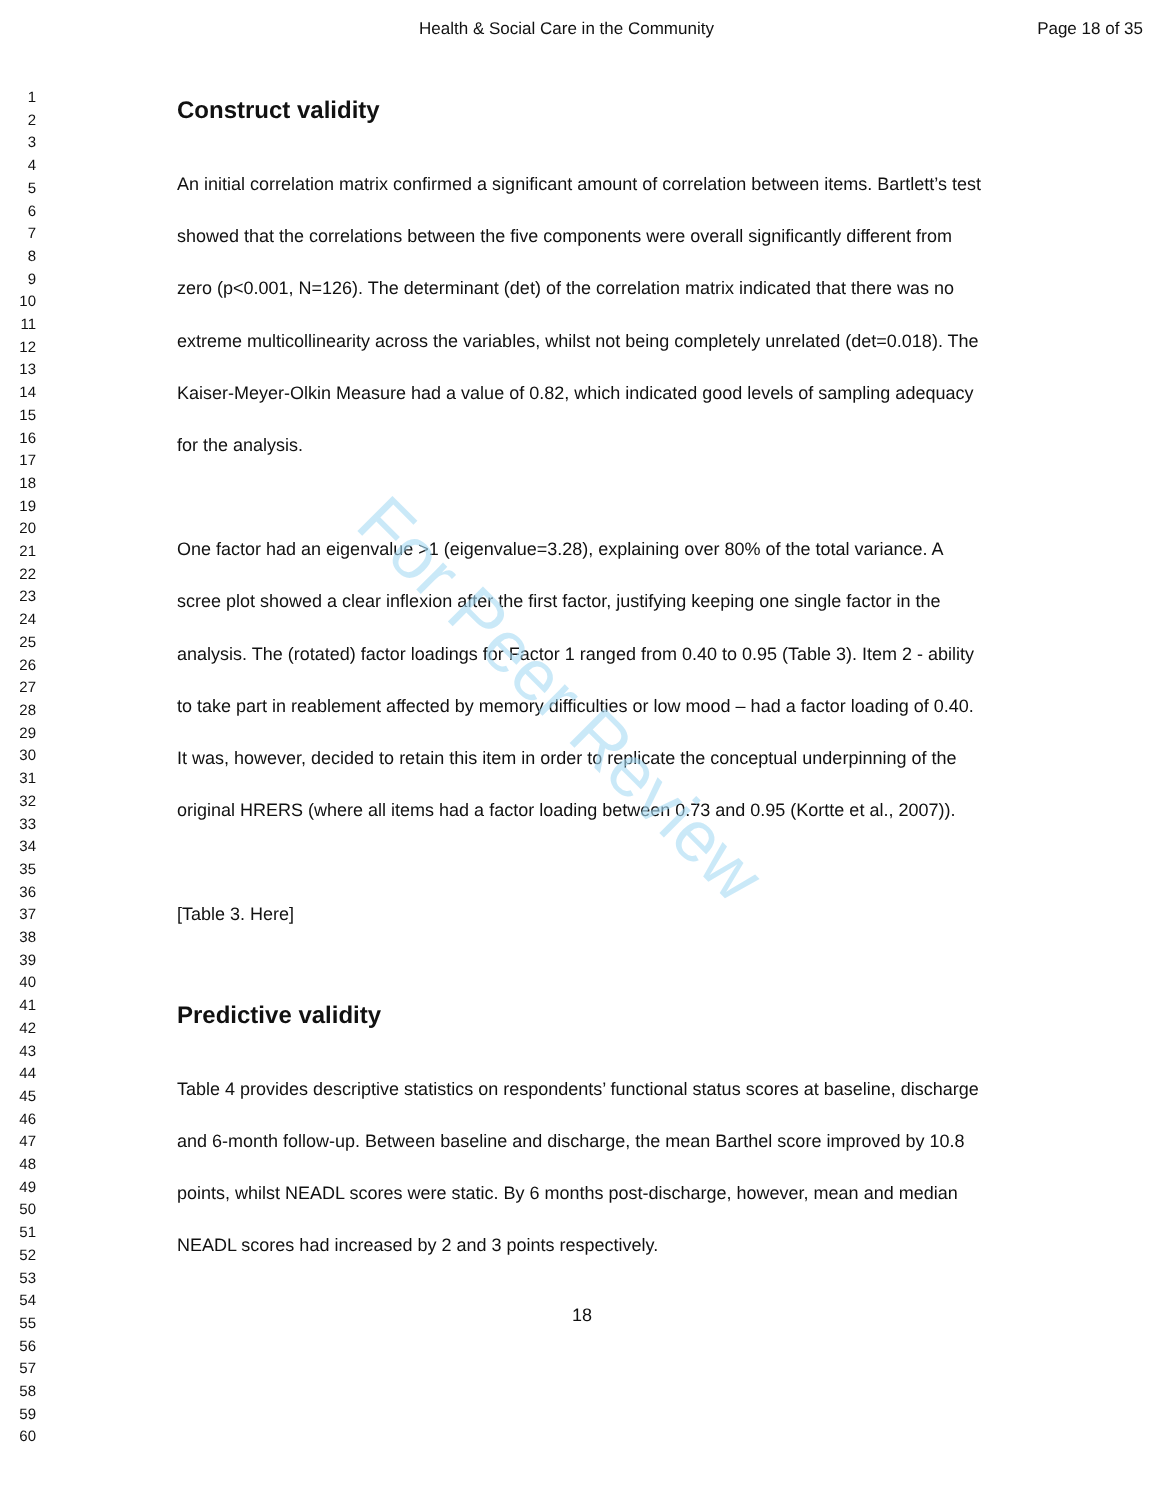Health & Social Care in the Community
Page 18 of 35
1
2
3
4
5
6
7
8
9
10
11
12
13
14
15
16
17
18
19
20
21
22
23
24
25
26
27
28
29
30
31
32
33
34
35
36
37
38
39
40
41
42
43
44
45
46
47
48
49
50
51
52
53
54
55
56
57
58
59
60
Construct validity
An initial correlation matrix confirmed a significant amount of correlation between items. Bartlett’s test showed that the correlations between the five components were overall significantly different from zero (p<0.001, N=126). The determinant (det) of the correlation matrix indicated that there was no extreme multicollinearity across the variables, whilst not being completely unrelated (det=0.018). The Kaiser-Meyer-Olkin Measure had a value of 0.82, which indicated good levels of sampling adequacy for the analysis.
One factor had an eigenvalue >1 (eigenvalue=3.28), explaining over 80% of the total variance. A scree plot showed a clear inflexion after the first factor, justifying keeping one single factor in the analysis. The (rotated) factor loadings for Factor 1 ranged from 0.40 to 0.95 (Table 3). Item 2 - ability to take part in reablement affected by memory difficulties or low mood – had a factor loading of 0.40. It was, however, decided to retain this item in order to replicate the conceptual underpinning of the original HRERS (where all items had a factor loading between 0.73 and 0.95 (Kortte et al., 2007)).
[Table 3. Here]
Predictive validity
Table 4 provides descriptive statistics on respondents’ functional status scores at baseline, discharge and 6-month follow-up. Between baseline and discharge, the mean Barthel score improved by 10.8 points, whilst NEADL scores were static. By 6 months post-discharge, however, mean and median NEADL scores had increased by 2 and 3 points respectively.
18
For Peer Review